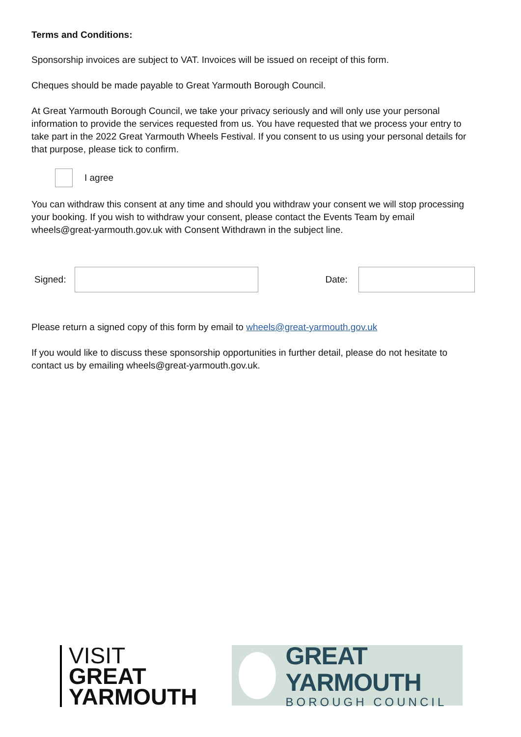Terms and Conditions:
Sponsorship invoices are subject to VAT. Invoices will be issued on receipt of this form.
Cheques should be made payable to Great Yarmouth Borough Council.
At Great Yarmouth Borough Council, we take your privacy seriously and will only use your personal information to provide the services requested from us. You have requested that we process your entry to take part in the 2022 Great Yarmouth Wheels Festival. If you consent to us using your personal details for that purpose, please tick to confirm.
I agree
You can withdraw this consent at any time and should you withdraw your consent we will stop processing your booking. If you wish to withdraw your consent, please contact the Events Team by email wheels@great-yarmouth.gov.uk with Consent Withdrawn in the subject line.
Signed: Date:
Please return a signed copy of this form by email to wheels@great-yarmouth.gov.uk
If you would like to discuss these sponsorship opportunities in further detail, please do not hesitate to contact us by emailing wheels@great-yarmouth.gov.uk.
VISIT
GREAT
YARMOUTH
GREAT YARMOUTH
BOROUGH COUNCIL